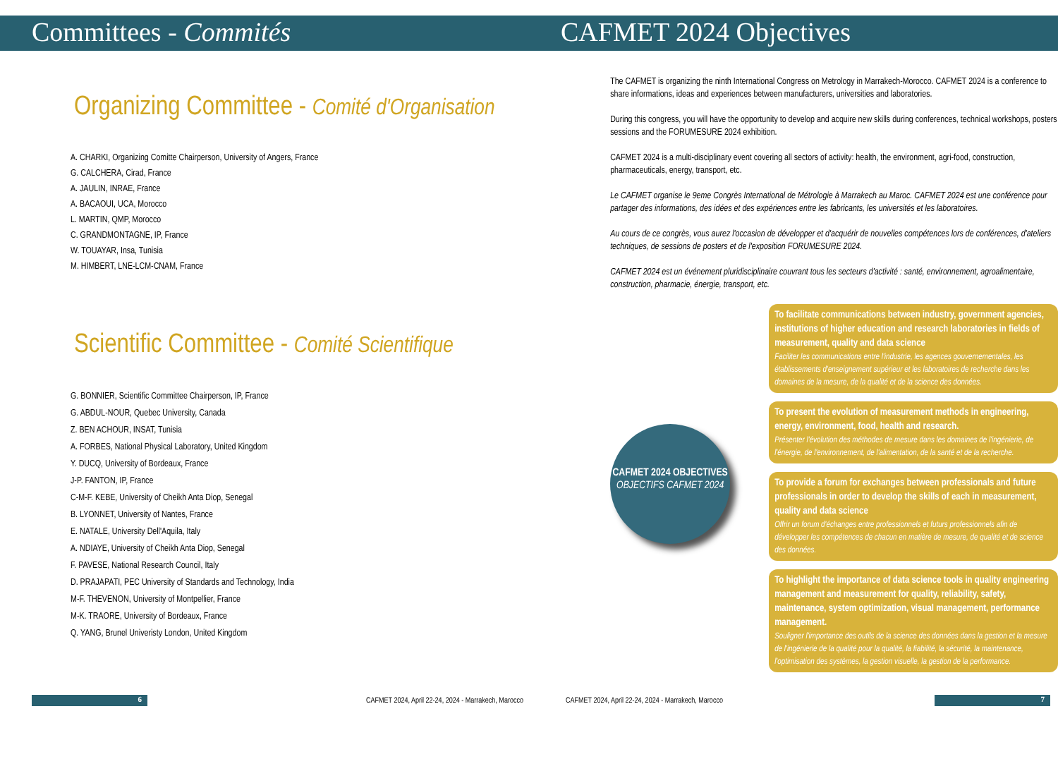Committees - Commités CAFMET 2024 Objectives
Organizing Committee - Comité d'Organisation
A. CHARKI, Organizing Comitte Chairperson, University of Angers, France
G. CALCHERA, Cirad, France
A. JAULIN, INRAE, France
A. BACAOUI, UCA, Morocco
L. MARTIN, QMP, Morocco
C. GRANDMONTAGNE, IP, France
W. TOUAYAR, Insa, Tunisia
M. HIMBERT, LNE-LCM-CNAM, France
Scientific Committee - Comité Scientifique
G. BONNIER, Scientific Committee Chairperson, IP, France
G. ABDUL-NOUR, Quebec University, Canada
Z. BEN ACHOUR, INSAT, Tunisia
A. FORBES, National Physical Laboratory, United Kingdom
Y. DUCQ, University of Bordeaux, France
J-P. FANTON, IP, France
C-M-F. KEBE, University of Cheikh Anta Diop, Senegal
B. LYONNET, University of Nantes, France
E. NATALE, University Dell'Aquila, Italy
A. NDIAYE, University of Cheikh Anta Diop, Senegal
F. PAVESE, National Research Council, Italy
D. PRAJAPATI, PEC University of Standards and Technology, India
M-F. THEVENON, University of Montpellier, France
M-K. TRAORE, University of Bordeaux, France
Q. YANG, Brunel Univeristy London, United Kingdom
The CAFMET is organizing the ninth International Congress on Metrology in Marrakech-Morocco. CAFMET 2024 is a conference to share informations, ideas and experiences between manufacturers, universities and laboratories.
During this congress, you will have the opportunity to develop and acquire new skills during conferences, technical workshops, posters sessions and the FORUMESURE 2024 exhibition.
CAFMET 2024 is a multi-disciplinary event covering all sectors of activity: health, the environment, agri-food, construction, pharmaceuticals, energy, transport, etc.
Le CAFMET organise le 9eme Congrès International de Métrologie à Marrakech au Maroc. CAFMET 2024 est une conférence pour partager des informations, des idées et des expériences entre les fabricants, les universités et les laboratoires.
Au cours de ce congrès, vous aurez l'occasion de développer et d'acquérir de nouvelles compétences lors de conférences, d'ateliers techniques, de sessions de posters et de l'exposition FORUMESURE 2024.
CAFMET 2024 est un événement pluridisciplinaire couvrant tous les secteurs d'activité : santé, environnement, agroalimentaire, construction, pharmacie, énergie, transport, etc.
CAFMET 2024 OBJECTIVES
OBJECTIFS CAFMET 2024
To facilitate communications between industry, government agencies, institutions of higher education and research laboratories in fields of measurement, quality and data science
Faciliter les communications entre l'industrie, les agences gouvernementales, les établissements d'enseignement supérieur et les laboratoires de recherche dans les domaines de la mesure, de la qualité et de la science des données.
To present the evolution of measurement methods in engineering, energy, environment, food, health and research.
Présenter l'évolution des méthodes de mesure dans les domaines de l'ingénierie, de l'énergie, de l'environnement, de l'alimentation, de la santé et de la recherche.
To provide a forum for exchanges between professionals and future professionals in order to develop the skills of each in measurement, quality and data science
Offrir un forum d'échanges entre professionnels et futurs professionnels afin de développer les compétences de chacun en matière de mesure, de qualité et de science des données.
To highlight the importance of data science tools in quality engineering management and measurement for quality, reliability, safety, maintenance, system optimization, visual management, performance management.
Souligner l'importance des outils de la science des données dans la gestion et la mesure de l'ingénierie de la qualité pour la qualité, la fiabilité, la sécurité, la maintenance, l'optimisation des systèmes, la gestion visuelle, la gestion de la performance.
6
CAFMET 2024, April 22-24, 2024 - Marrakech, Marocco
CAFMET 2024, April 22-24, 2024 - Marrakech, Marocco
7